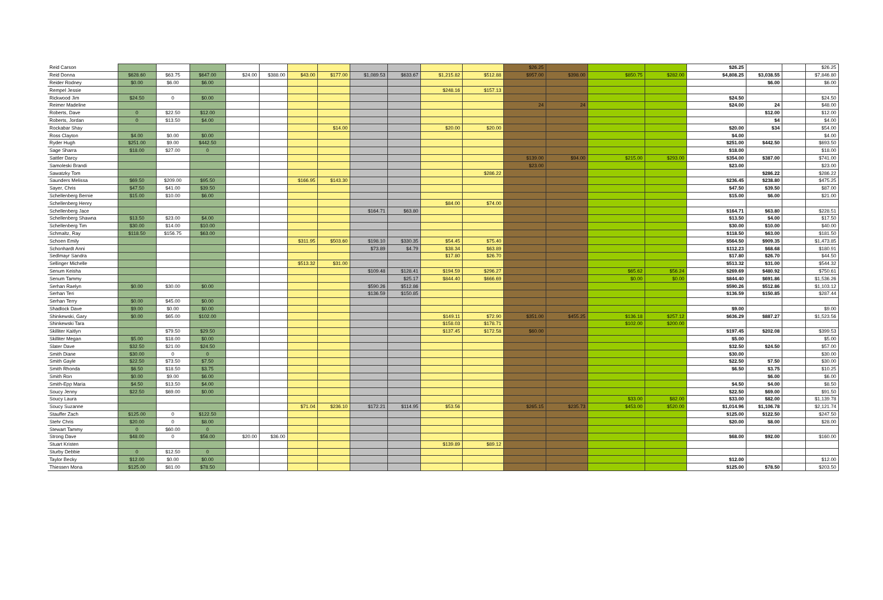| Reid Carson | | | | | | | | | | | | $26.25 | | | | $26.25 | | | $26.25 |
| Reid Donna | $628.60 | $63.75 | $647.00 | $24.00 | $388.00 | $43.00 | $177.00 | $1,089.53 | $633.67 | $1,215.82 | $512.88 | $957.00 | $398.00 | $850.75 | $282.00 | $4,808.25 | $3,038.55 | | $7,846.80 |
| Reider Rodney | $0.00 | $6.00 | $6.00 | | | | | | | | | | | | | | $6.00 | | $6.00 |
| Rempel Jessie | | | | | | | | | | $248.16 | $157.13 | | | | | | | | |
| Rickwood Jim | $24.50 | 0 | $0.00 | | | | | | | | | | | | | $24.50 | | | $24.50 |
| Reimer Madeline | | | | | | | | | | | | 24 | 24 | | | $24.00 | 24 | | $48.00 |
| Roberts, Dave | 0 | $22.50 | $12.00 | | | | | | | | | | | | | | $12.00 | | $12.00 |
| Roberts, Jordan | 0 | $13.50 | $4.00 | | | | | | | | | | | | | | $4 | | $4.00 |
| Rockabar Shay | | | | | | | $14.00 | | | $20.00 | $20.00 | | | | | $20.00 | $34 | | $54.00 |
| Ross Clayton | $4.00 | $0.00 | $0.00 | | | | | | | | | | | | | $4.00 | | | $4.00 |
| Ryder Hugh | $251.00 | $9.00 | $442.50 | | | | | | | | | | | | | $251.00 | $442.50 | | $693.50 |
| Sage Sharra | $18.00 | $27.00 | 0 | | | | | | | | | | | | | $18.00 | | | $18.00 |
| Sattler Darcy | | | | | | | | | | | | $139.00 | $94.00 | $215.00 | $293.00 | $354.00 | $387.00 | | $741.00 |
| Samoleski Brandi | | | | | | | | | | | | $23.00 | | | | $23.00 | | | $23.00 |
| Sawatzky Tom | | | | | | | | | | | $286.22 | | | | | | $286.22 | | $286.22 |
| Saunders Melissa | $69.50 | $209.00 | $95.50 | | | $166.95 | $143.30 | | | | | | | | | $236.45 | $238.80 | | $475.25 |
| Sayer, Chris | $47.50 | $41.00 | $39.50 | | | | | | | | | | | | | $47.50 | $39.50 | | $87.00 |
| Schellenberg Bernie | $15.00 | $10.00 | $6.00 | | | | | | | | | | | | | $15.00 | $6.00 | | $21.00 |
| Schellenberg Henry | | | | | | | | | | $84.00 | $74.00 | | | | | | | | |
| Schellenberg Jace | | | | | | | | $164.71 | $63.80 | | | | | | | $164.71 | $63.80 | | $228.51 |
| Schellenberg Shawna | $13.50 | $23.00 | $4.00 | | | | | | | | | | | | | $13.50 | $4.00 | | $17.50 |
| Schellenberg Tim | $30.00 | $14.00 | $10.00 | | | | | | | | | | | | | $30.00 | $10.00 | | $40.00 |
| Schmaltz, Ray | $118.50 | $156.75 | $63.00 | | | | | | | | | | | | | $118.50 | $63.00 | | $181.50 |
| Schoen Emily | | | | | | $311.95 | $503.60 | $198.10 | $330.35 | $54.45 | $75.40 | | | | | $564.50 | $909.35 | | $1,473.85 |
| Schonhardt Anni | | | | | | | | $73.89 | $4.79 | $38.34 | $63.89 | | | | | $112.23 | $68.68 | | $180.91 |
| Sedlmayr Sandra | | | | | | | | | | $17.80 | $26.70 | | | | | $17.80 | $26.70 | | $44.50 |
| Sellinger Michelle | | | | | | $513.32 | $31.00 | | | | | | | | | $513.32 | $31.00 | | $544.32 |
| Senum Keisha | | | | | | | | $109.48 | $128.41 | $194.59 | $296.27 | | | $65.62 | $56.24 | $269.69 | $480.92 | | $750.61 |
| Senum Tammy | | | | | | | | | $25.17 | $844.40 | $666.69 | | | $0.00 | $0.00 | $844.40 | $691.86 | | $1,536.26 |
| Serhan Raelyn | $0.00 | $30.00 | $0.00 | | | | | $590.26 | $512.86 | | | | | | | $590.26 | $512.86 | | $1,103.12 |
| Serhan Teri | | | | | | | | $136.59 | $150.85 | | | | | | | $136.59 | $150.85 | | $287.44 |
| Serhan Terry | $0.00 | $45.00 | $0.00 | | | | | | | | | | | | | | | | |
| Shadlock Dave | $9.00 | $0.00 | $0.00 | | | | | | | | | | | | | $9.00 | | | $9.00 |
| Shinkewski, Gary | $0.00 | $65.00 | $102.00 | | | | | | | $149.11 | $72.90 | $351.00 | $455.25 | $136.18 | $257.12 | $636.29 | $887.27 | | $1,523.56 |
| Shinkewski Tara | | | | | | | | | | $158.03 | $178.71 | | | $102.00 | $200.00 | | | | |
| Skilliter Kaitlyn | | $79.50 | $29.50 | | | | | | | $137.45 | $172.58 | $60.00 | | | | $197.45 | $202.08 | | $399.53 |
| Skilliter Megan | $5.00 | $18.00 | $0.00 | | | | | | | | | | | | | $5.00 | | | $5.00 |
| Slater Dave | $32.50 | $21.00 | $24.50 | | | | | | | | | | | | | $32.50 | $24.50 | | $57.00 |
| Smith Diane | $30.00 | 0 | 0 | | | | | | | | | | | | | $30.00 | | | $30.00 |
| Smith Gayle | $22.50 | $73.50 | $7.50 | | | | | | | | | | | | | $22.50 | $7.50 | | $30.00 |
| Smith Rhonda | $6.50 | $18.50 | $3.75 | | | | | | | | | | | | | $6.50 | $3.75 | | $10.25 |
| Smith Ron | $0.00 | $9.00 | $6.00 | | | | | | | | | | | | | | $6.00 | | $6.00 |
| Smith-Epp Maria | $4.50 | $13.50 | $4.00 | | | | | | | | | | | | | $4.50 | $4.00 | | $8.50 |
| Soucy Jenny | $22.50 | $69.00 | $0.00 | | | | | | | | | | | | | $22.50 | $69.00 | | $91.50 |
| Soucy Laura | | | | | | | | | | | | | | $33.00 | $82.00 | $33.00 | $82.00 | | $1,139.78 |
| Soucy Suzanne | | | | | | $71.04 | $236.10 | $172.21 | $114.95 | $53.56 | | $265.15 | $235.73 | $453.00 | $520.00 | $1,014.96 | $1,106.78 | | $2,121.74 |
| Stauffer Zach | $125.00 | 0 | $122.50 | | | | | | | | | | | | | $125.00 | $122.50 | | $247.50 |
| Stehr Chris | $20.00 | 0 | $8.00 | | | | | | | | | | | | | $20.00 | $8.00 | | $28.00 |
| Stewart Tammy | 0 | $60.00 | 0 | | | | | | | | | | | | | | | | |
| Strong Dave | $48.00 | 0 | $56.00 | $20.00 | $36.00 | | | | | | | | | | | $68.00 | $92.00 | | $160.00 |
| Stuart Kristen | | | | | | | | | | $139.89 | $89.12 | | | | | | | | |
| Sturby Debbie | 0 | $12.50 | 0 | | | | | | | | | | | | | | | | |
| Taylor Becky | $12.00 | $0.00 | $0.00 | | | | | | | | | | | | | $12.00 | | | $12.00 |
| Thiessen Mona | $125.00 | $81.00 | $78.50 | | | | | | | | | | | | | $125.00 | $78.50 | | $203.50 |